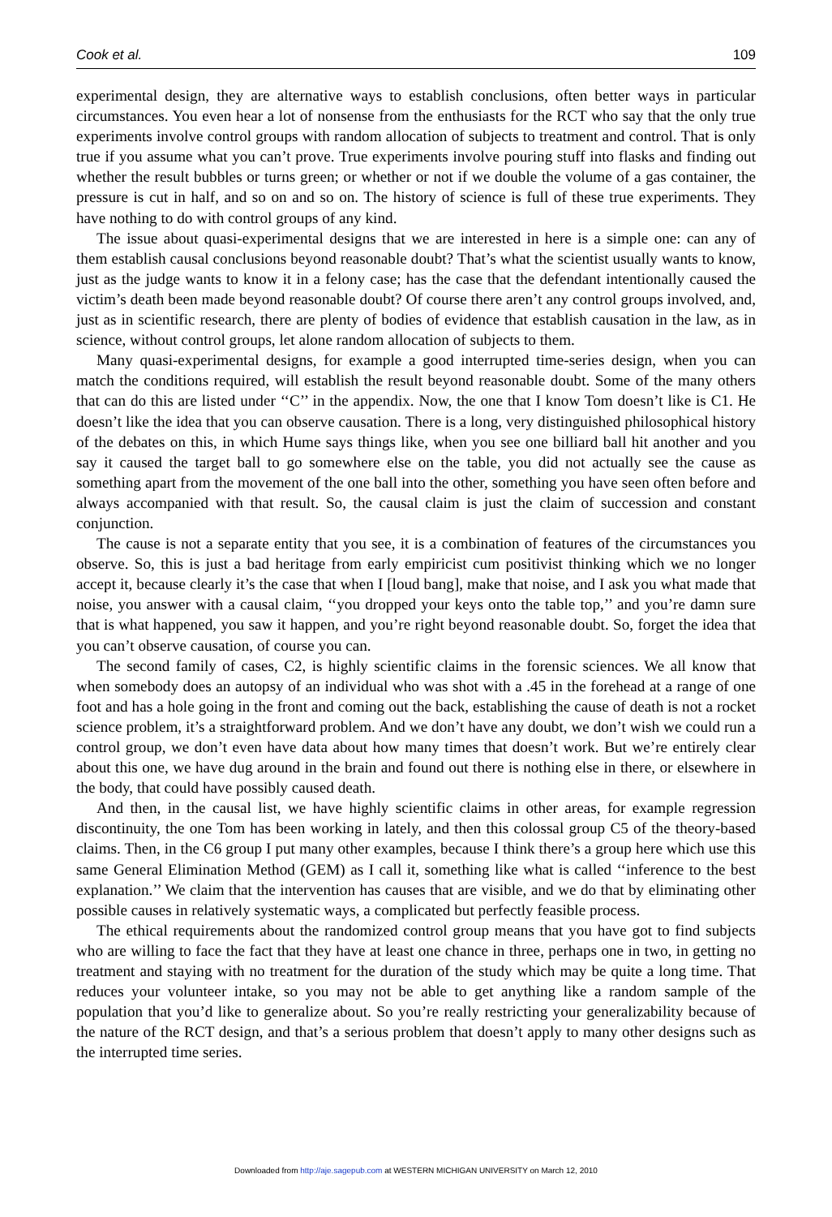Cook et al. 109
experimental design, they are alternative ways to establish conclusions, often better ways in particular circumstances. You even hear a lot of nonsense from the enthusiasts for the RCT who say that the only true experiments involve control groups with random allocation of subjects to treatment and control. That is only true if you assume what you can’t prove. True experiments involve pouring stuff into flasks and finding out whether the result bubbles or turns green; or whether or not if we double the volume of a gas container, the pressure is cut in half, and so on and so on. The history of science is full of these true experiments. They have nothing to do with control groups of any kind.
The issue about quasi-experimental designs that we are interested in here is a simple one: can any of them establish causal conclusions beyond reasonable doubt? That’s what the scientist usually wants to know, just as the judge wants to know it in a felony case; has the case that the defendant intentionally caused the victim’s death been made beyond reasonable doubt? Of course there aren’t any control groups involved, and, just as in scientific research, there are plenty of bodies of evidence that establish causation in the law, as in science, without control groups, let alone random allocation of subjects to them.
Many quasi-experimental designs, for example a good interrupted time-series design, when you can match the conditions required, will establish the result beyond reasonable doubt. Some of the many others that can do this are listed under ‘‘C’’ in the appendix. Now, the one that I know Tom doesn’t like is C1. He doesn’t like the idea that you can observe causation. There is a long, very distinguished philosophical history of the debates on this, in which Hume says things like, when you see one billiard ball hit another and you say it caused the target ball to go somewhere else on the table, you did not actually see the cause as something apart from the movement of the one ball into the other, something you have seen often before and always accompanied with that result. So, the causal claim is just the claim of succession and constant conjunction.
The cause is not a separate entity that you see, it is a combination of features of the circumstances you observe. So, this is just a bad heritage from early empiricist cum positivist thinking which we no longer accept it, because clearly it’s the case that when I [loud bang], make that noise, and I ask you what made that noise, you answer with a causal claim, ‘‘you dropped your keys onto the table top,’’ and you’re damn sure that is what happened, you saw it happen, and you’re right beyond reasonable doubt. So, forget the idea that you can’t observe causation, of course you can.
The second family of cases, C2, is highly scientific claims in the forensic sciences. We all know that when somebody does an autopsy of an individual who was shot with a .45 in the forehead at a range of one foot and has a hole going in the front and coming out the back, establishing the cause of death is not a rocket science problem, it’s a straightforward problem. And we don’t have any doubt, we don’t wish we could run a control group, we don’t even have data about how many times that doesn’t work. But we’re entirely clear about this one, we have dug around in the brain and found out there is nothing else in there, or elsewhere in the body, that could have possibly caused death.
And then, in the causal list, we have highly scientific claims in other areas, for example regression discontinuity, the one Tom has been working in lately, and then this colossal group C5 of the theory-based claims. Then, in the C6 group I put many other examples, because I think there’s a group here which use this same General Elimination Method (GEM) as I call it, something like what is called ‘‘inference to the best explanation.’’ We claim that the intervention has causes that are visible, and we do that by eliminating other possible causes in relatively systematic ways, a complicated but perfectly feasible process.
The ethical requirements about the randomized control group means that you have got to find subjects who are willing to face the fact that they have at least one chance in three, perhaps one in two, in getting no treatment and staying with no treatment for the duration of the study which may be quite a long time. That reduces your volunteer intake, so you may not be able to get anything like a random sample of the population that you’d like to generalize about. So you’re really restricting your generalizability because of the nature of the RCT design, and that’s a serious problem that doesn’t apply to many other designs such as the interrupted time series.
Downloaded from http://aje.sagepub.com at WESTERN MICHIGAN UNIVERSITY on March 12, 2010